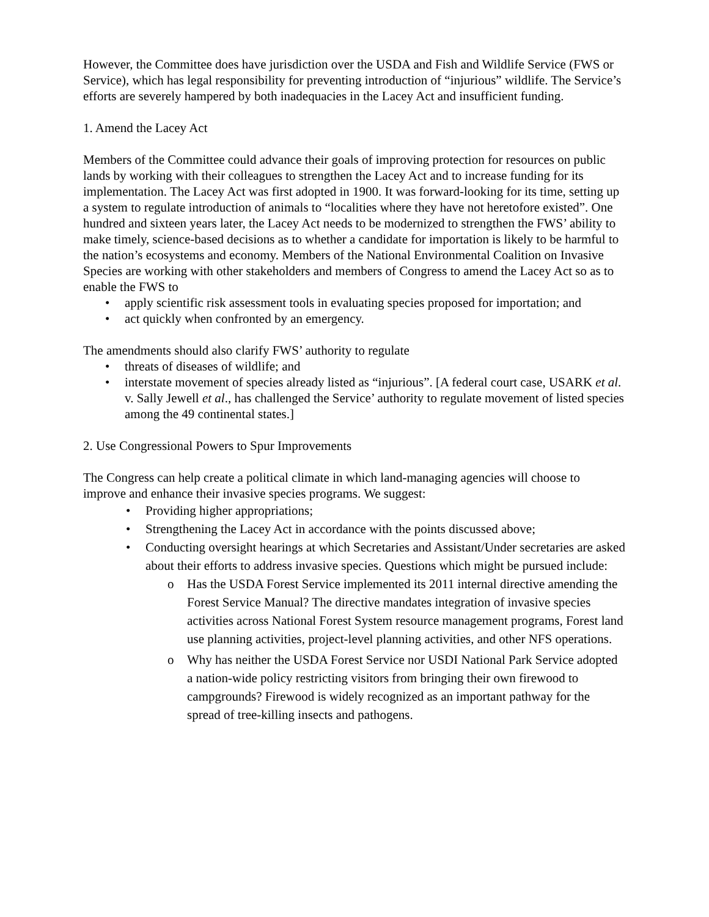However, the Committee does have jurisdiction over the USDA and Fish and Wildlife Service (FWS or Service), which has legal responsibility for preventing introduction of “injurious” wildlife. The Service’s efforts are severely hampered by both inadequacies in the Lacey Act and insufficient funding.
1. Amend the Lacey Act
Members of the Committee could advance their goals of improving protection for resources on public lands by working with their colleagues to strengthen the Lacey Act and to increase funding for its implementation. The Lacey Act was first adopted in 1900. It was forward-looking for its time, setting up a system to regulate introduction of animals to “localities where they have not heretofore existed”. One hundred and sixteen years later, the Lacey Act needs to be modernized to strengthen the FWS’ ability to make timely, science-based decisions as to whether a candidate for importation is likely to be harmful to the nation’s ecosystems and economy. Members of the National Environmental Coalition on Invasive Species are working with other stakeholders and members of Congress to amend the Lacey Act so as to enable the FWS to
• apply scientific risk assessment tools in evaluating species proposed for importation; and
• act quickly when confronted by an emergency.
The amendments should also clarify FWS’ authority to regulate
• threats of diseases of wildlife; and
• interstate movement of species already listed as “injurious”. [A federal court case, USARK et al. v. Sally Jewell et al., has challenged the Service’ authority to regulate movement of listed species among the 49 continental states.]
2. Use Congressional Powers to Spur Improvements
The Congress can help create a political climate in which land-managing agencies will choose to improve and enhance their invasive species programs. We suggest:
• Providing higher appropriations;
• Strengthening the Lacey Act in accordance with the points discussed above;
• Conducting oversight hearings at which Secretaries and Assistant/Under secretaries are asked about their efforts to address invasive species. Questions which might be pursued include:
o Has the USDA Forest Service implemented its 2011 internal directive amending the Forest Service Manual? The directive mandates integration of invasive species activities across National Forest System resource management programs, Forest land use planning activities, project-level planning activities, and other NFS operations.
o Why has neither the USDA Forest Service nor USDI National Park Service adopted a nation-wide policy restricting visitors from bringing their own firewood to campgrounds? Firewood is widely recognized as an important pathway for the spread of tree-killing insects and pathogens.